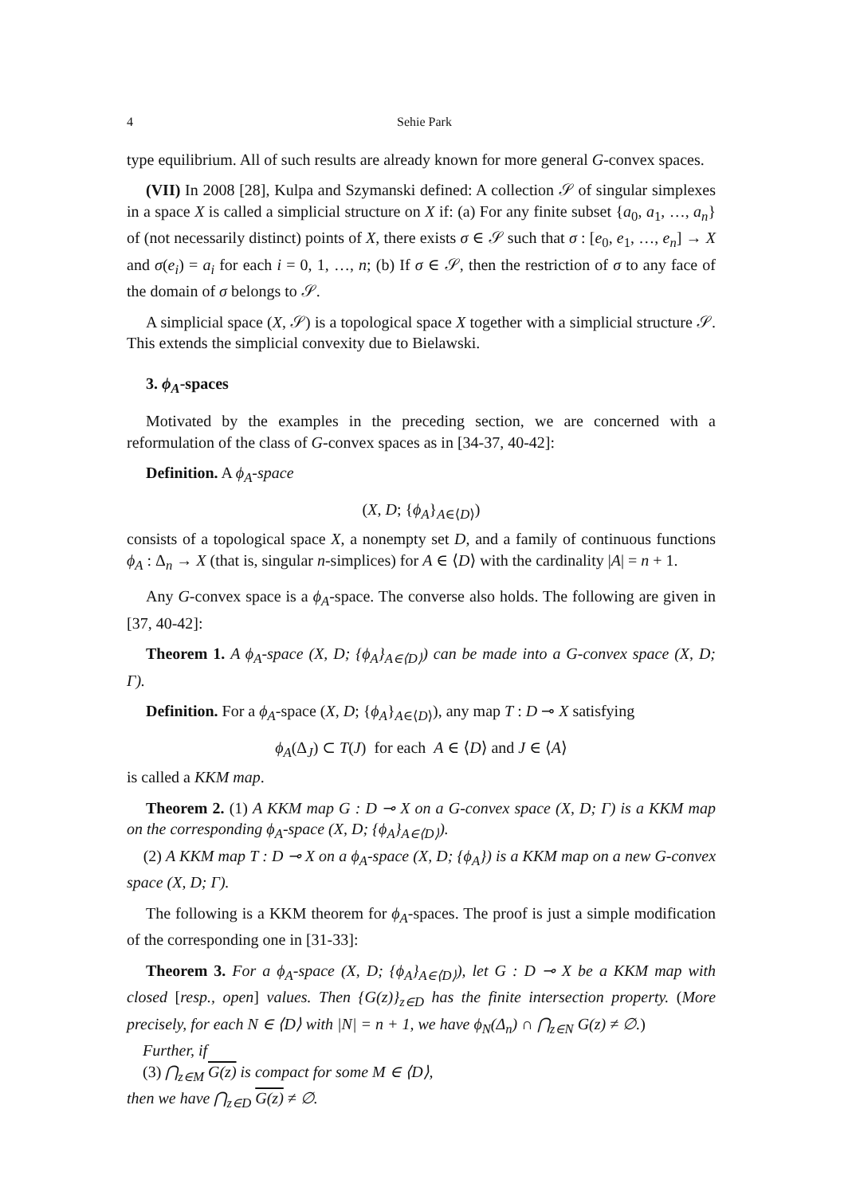4 Sehie Park
type equilibrium. All of such results are already known for more general G-convex spaces.
(VII) In 2008 [28], Kulpa and Szymanski defined: A collection 𝒮 of singular simplexes in a space X is called a simplicial structure on X if: (a) For any finite subset {a<sub>0</sub>, a<sub>1</sub>, …, a<sub>n</sub>} of (not necessarily distinct) points of X, there exists σ ∈ 𝒮 such that σ : [e<sub>0</sub>, e<sub>1</sub>, …, e<sub>n</sub>] → X and σ(e<sub>i</sub>) = a<sub>i</sub> for each i = 0, 1, …, n; (b) If σ ∈ 𝒮, then the restriction of σ to any face of the domain of σ belongs to 𝒮.
A simplicial space (X, 𝒮) is a topological space X together with a simplicial structure 𝒮. This extends the simplicial convexity due to Bielawski.
3. ϕ<sub>A</sub>-spaces
Motivated by the examples in the preceding section, we are concerned with a reformulation of the class of G-convex spaces as in [34-37, 40-42]:
Definition. A ϕ<sub>A</sub>-space
(X, D; {ϕ<sub>A</sub>}<sub>A∈⟨D⟩</sub>)
consists of a topological space X, a nonempty set D, and a family of continuous functions ϕ<sub>A</sub> : Δ<sub>n</sub> → X (that is, singular n-simplices) for A ∈ ⟨D⟩ with the cardinality |A| = n + 1.
Any G-convex space is a ϕ<sub>A</sub>-space. The converse also holds. The following are given in [37, 40-42]:
Theorem 1. A ϕ<sub>A</sub>-space (X, D; {ϕ<sub>A</sub>}<sub>A∈⟨D⟩</sub>) can be made into a G-convex space (X, D; Γ).
Definition. For a ϕ<sub>A</sub>-space (X, D; {ϕ<sub>A</sub>}<sub>A∈⟨D⟩</sub>), any map T : D ⊸ X satisfying
ϕ<sub>A</sub>(Δ<sub>J</sub>) ⊂ T(J) for each A ∈ ⟨D⟩ and J ∈ ⟨A⟩
is called a KKM map.
Theorem 2. (1) A KKM map G : D ⊸ X on a G-convex space (X, D; Γ) is a KKM map on the corresponding ϕ<sub>A</sub>-space (X, D; {ϕ<sub>A</sub>}<sub>A∈⟨D⟩</sub>).
(2) A KKM map T : D ⊸ X on a ϕ<sub>A</sub>-space (X, D; {ϕ<sub>A</sub>}) is a KKM map on a new G-convex space (X, D; Γ).
The following is a KKM theorem for ϕ<sub>A</sub>-spaces. The proof is just a simple modification of the corresponding one in [31-33]:
Theorem 3. For a ϕ<sub>A</sub>-space (X, D; {ϕ<sub>A</sub>}<sub>A∈⟨D⟩</sub>), let G : D ⊸ X be a KKM map with closed [resp., open] values. Then {G(z)}<sub>z∈D</sub> has the finite intersection property. (More precisely, for each N ∈ ⟨D⟩ with |N| = n + 1, we have ϕ<sub>N</sub>(Δ<sub>n</sub>) ∩ ⋂<sub>z∈N</sub> G(z) ≠ ∅.)
Further, if
(3) ⋂<sub>z∈M</sub> G(z) is compact for some M ∈ ⟨D⟩,
then we have ⋂<sub>z∈D</sub> G(z) ≠ ∅.